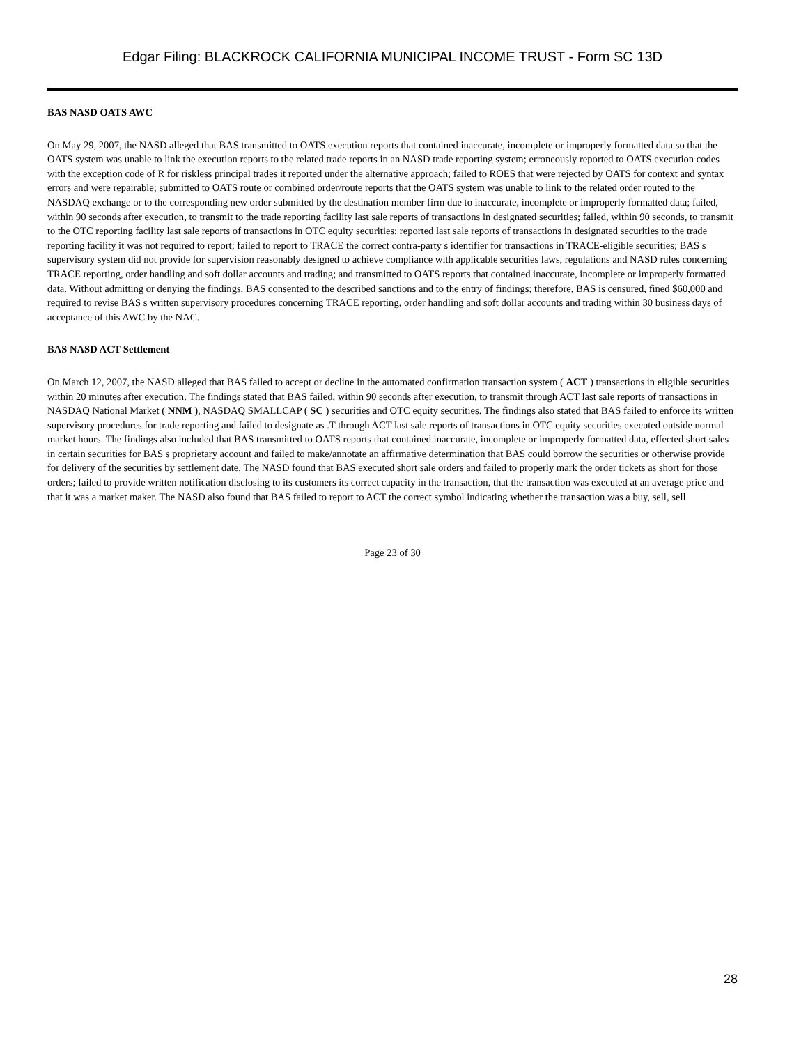Edgar Filing: BLACKROCK CALIFORNIA MUNICIPAL INCOME TRUST - Form SC 13D
BAS NASD OATS AWC
On May 29, 2007, the NASD alleged that BAS transmitted to OATS execution reports that contained inaccurate, incomplete or improperly formatted data so that the OATS system was unable to link the execution reports to the related trade reports in an NASD trade reporting system; erroneously reported to OATS execution codes with the exception code of R for riskless principal trades it reported under the alternative approach; failed to ROES that were rejected by OATS for context and syntax errors and were repairable; submitted to OATS route or combined order/route reports that the OATS system was unable to link to the related order routed to the NASDAQ exchange or to the corresponding new order submitted by the destination member firm due to inaccurate, incomplete or improperly formatted data; failed, within 90 seconds after execution, to transmit to the trade reporting facility last sale reports of transactions in designated securities; failed, within 90 seconds, to transmit to the OTC reporting facility last sale reports of transactions in OTC equity securities; reported last sale reports of transactions in designated securities to the trade reporting facility it was not required to report; failed to report to TRACE the correct contra-party s identifier for transactions in TRACE-eligible securities; BAS s supervisory system did not provide for supervision reasonably designed to achieve compliance with applicable securities laws, regulations and NASD rules concerning TRACE reporting, order handling and soft dollar accounts and trading; and transmitted to OATS reports that contained inaccurate, incomplete or improperly formatted data. Without admitting or denying the findings, BAS consented to the described sanctions and to the entry of findings; therefore, BAS is censured, fined $60,000 and required to revise BAS s written supervisory procedures concerning TRACE reporting, order handling and soft dollar accounts and trading within 30 business days of acceptance of this AWC by the NAC.
BAS NASD ACT Settlement
On March 12, 2007, the NASD alleged that BAS failed to accept or decline in the automated confirmation transaction system ( ACT ) transactions in eligible securities within 20 minutes after execution. The findings stated that BAS failed, within 90 seconds after execution, to transmit through ACT last sale reports of transactions in NASDAQ National Market ( NNM ), NASDAQ SMALLCAP ( SC ) securities and OTC equity securities. The findings also stated that BAS failed to enforce its written supervisory procedures for trade reporting and failed to designate as .T through ACT last sale reports of transactions in OTC equity securities executed outside normal market hours. The findings also included that BAS transmitted to OATS reports that contained inaccurate, incomplete or improperly formatted data, effected short sales in certain securities for BAS s proprietary account and failed to make/annotate an affirmative determination that BAS could borrow the securities or otherwise provide for delivery of the securities by settlement date. The NASD found that BAS executed short sale orders and failed to properly mark the order tickets as short for those orders; failed to provide written notification disclosing to its customers its correct capacity in the transaction, that the transaction was executed at an average price and that it was a market maker. The NASD also found that BAS failed to report to ACT the correct symbol indicating whether the transaction was a buy, sell, sell
Page 23 of 30
28